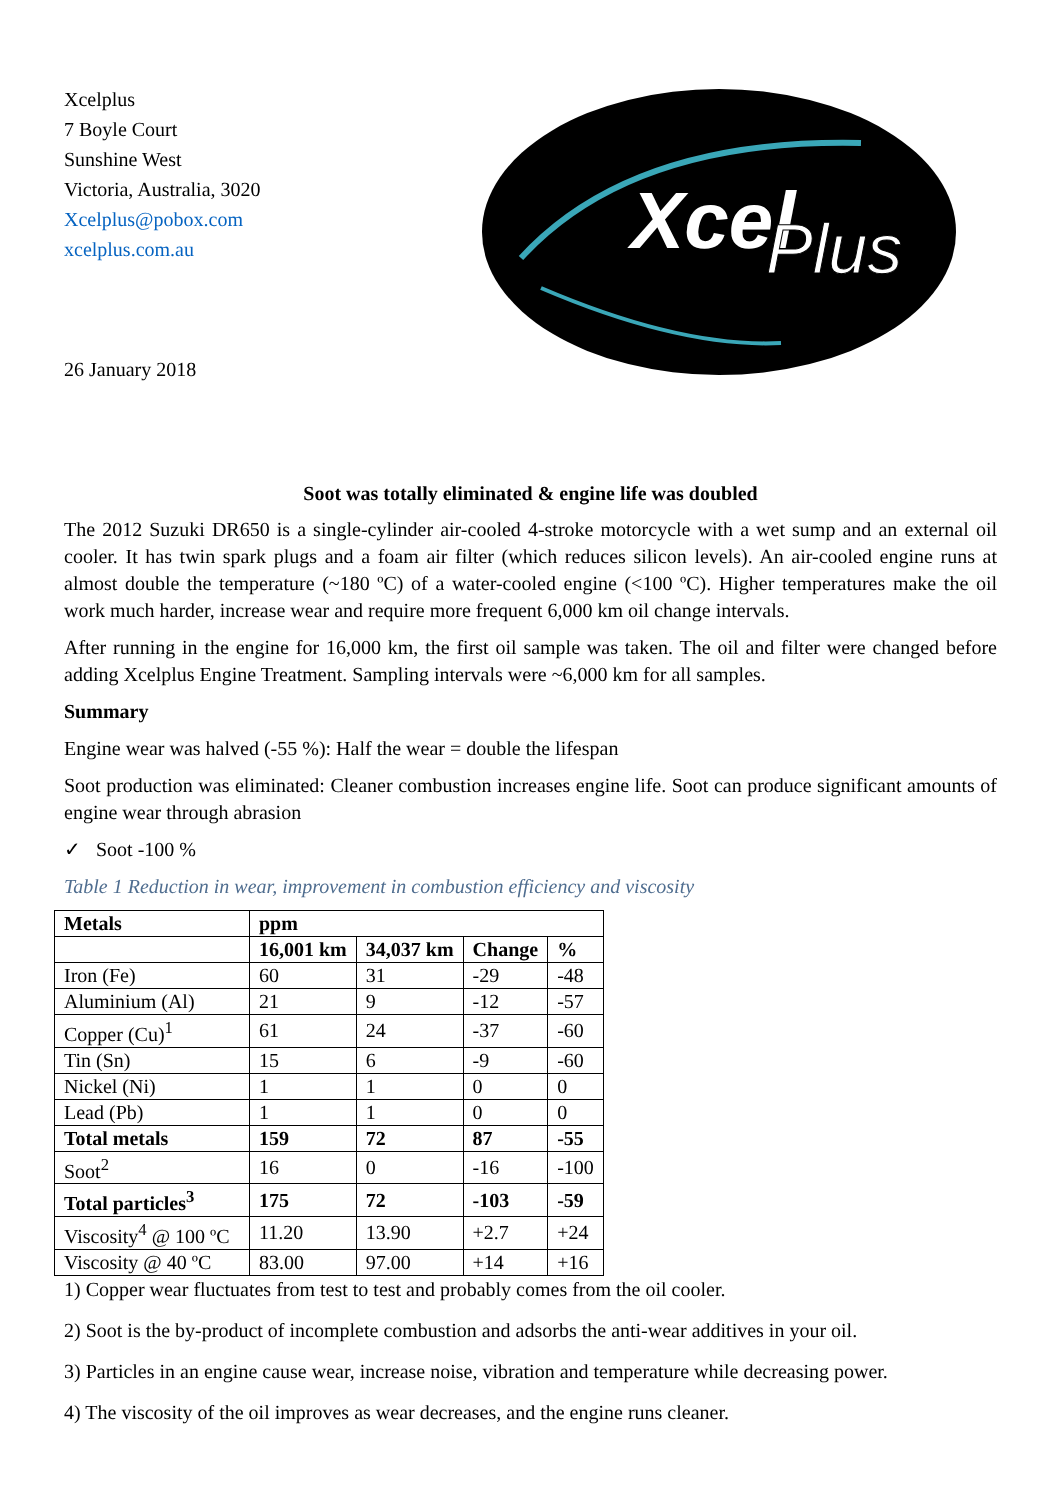Xcelplus
7 Boyle Court
Sunshine West
Victoria, Australia, 3020
Xcelplus@pobox.com
xcelplus.com.au
26 January 2018
Xcel
Plus
Soot was totally eliminated & engine life was doubled
The 2012 Suzuki DR650 is a single-cylinder air-cooled 4-stroke motorcycle with a wet sump and an external oil cooler. It has twin spark plugs and a foam air filter (which reduces silicon levels). An air-cooled engine runs at almost double the temperature (~180 ºC) of a water-cooled engine (<100 ºC). Higher temperatures make the oil work much harder, increase wear and require more frequent 6,000 km oil change intervals.
After running in the engine for 16,000 km, the first oil sample was taken. The oil and filter were changed before adding Xcelplus Engine Treatment. Sampling intervals were ~6,000 km for all samples.
Summary
Engine wear was halved (-55 %): Half the wear = double the lifespan
Soot production was eliminated: Cleaner combustion increases engine life. Soot can produce significant amounts of engine wear through abrasion
✓ Soot -100 %
Table 1 Reduction in wear, improvement in combustion efficiency and viscosity
| Metals | ppm | | | |
| --- | --- | --- | --- | --- |
| | 16,001 km | 34,037 km | Change | % |
| Iron (Fe) | 60 | 31 | -29 | -48 |
| Aluminium (Al) | 21 | 9 | -12 | -57 |
| Copper (Cu)<sup>1</sup> | 61 | 24 | -37 | -60 |
| Tin (Sn) | 15 | 6 | -9 | -60 |
| Nickel (Ni) | 1 | 1 | 0 | 0 |
| Lead (Pb) | 1 | 1 | 0 | 0 |
| Total metals | 159 | 72 | 87 | -55 |
| Soot<sup>2</sup> | 16 | 0 | -16 | -100 |
| Total particles<sup>3</sup> | 175 | 72 | -103 | -59 |
| Viscosity<sup>4</sup> @ 100 ºC | 11.20 | 13.90 | +2.7 | +24 |
| Viscosity @ 40 ºC | 83.00 | 97.00 | +14 | +16 |
1) Copper wear fluctuates from test to test and probably comes from the oil cooler.
2) Soot is the by-product of incomplete combustion and adsorbs the anti-wear additives in your oil.
3) Particles in an engine cause wear, increase noise, vibration and temperature while decreasing power.
4) The viscosity of the oil improves as wear decreases, and the engine runs cleaner.